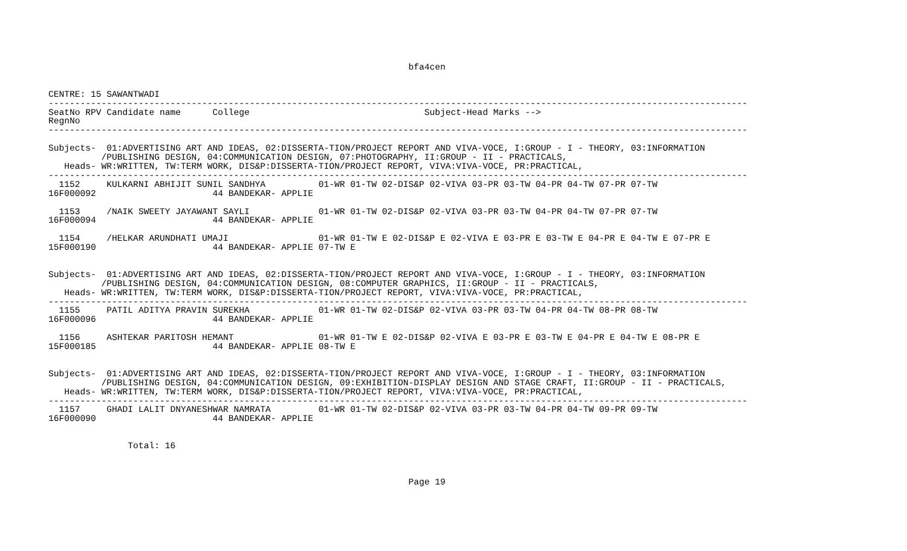bfa4cen


CENTRE: 15 SAWANTWADI
------------------------------------------------------------------------------------------------------------------------------------
SeatNo RPV Candidate name      College                                 Subject-Head Marks -->
RegnNo
------------------------------------------------------------------------------------------------------------------------------------

Subjects-  01:ADVERTISING ART AND IDEAS, 02:DISSERTA-TION/PROJECT REPORT AND VIVA-VOCE, I:GROUP - I - THEORY, 03:INFORMATION
          /PUBLISHING DESIGN, 04:COMMUNICATION DESIGN, 07:PHOTOGRAPHY, II:GROUP - II - PRACTICALS,
   Heads- WR:WRITTEN, TW:TERM WORK, DIS&P:DISSERTA-TION/PROJECT REPORT, VIVA:VIVA-VOCE, PR:PRACTICAL,
------------------------------------------------------------------------------------------------------------------------------------
  1152     KULKARNI ABHIJIT SUNIL SANDHYA          01-WR 01-TW 02-DIS&P 02-VIVA 03-PR 03-TW 04-PR 04-TW 07-PR 07-TW
16F000092                      44 BANDEKAR- APPLIE

  1153     /NAIK SWEETY JAYAWANT SAYLI             01-WR 01-TW 02-DIS&P 02-VIVA 03-PR 03-TW 04-PR 04-TW 07-PR 07-TW
16F000094                      44 BANDEKAR- APPLIE

  1154     /HELKAR ARUNDHATI UMAJI                 01-WR 01-TW E 02-DIS&P E 02-VIVA E 03-PR E 03-TW E 04-PR E 04-TW E 07-PR E
15F000190                      44 BANDEKAR- APPLIE 07-TW E


Subjects-  01:ADVERTISING ART AND IDEAS, 02:DISSERTA-TION/PROJECT REPORT AND VIVA-VOCE, I:GROUP - I - THEORY, 03:INFORMATION
          /PUBLISHING DESIGN, 04:COMMUNICATION DESIGN, 08:COMPUTER GRAPHICS, II:GROUP - II - PRACTICALS,
   Heads- WR:WRITTEN, TW:TERM WORK, DIS&P:DISSERTA-TION/PROJECT REPORT, VIVA:VIVA-VOCE, PR:PRACTICAL,
------------------------------------------------------------------------------------------------------------------------------------
  1155     PATIL ADITYA PRAVIN SUREKHA             01-WR 01-TW 02-DIS&P 02-VIVA 03-PR 03-TW 04-PR 04-TW 08-PR 08-TW
16F000096                      44 BANDEKAR- APPLIE

  1156     ASHTEKAR PARITOSH HEMANT                01-WR 01-TW E 02-DIS&P 02-VIVA E 03-PR E 03-TW E 04-PR E 04-TW E 08-PR E
15F000185                      44 BANDEKAR- APPLIE 08-TW E


Subjects-  01:ADVERTISING ART AND IDEAS, 02:DISSERTA-TION/PROJECT REPORT AND VIVA-VOCE, I:GROUP - I - THEORY, 03:INFORMATION
          /PUBLISHING DESIGN, 04:COMMUNICATION DESIGN, 09:EXHIBITION-DISPLAY DESIGN AND STAGE CRAFT, II:GROUP - II - PRACTICALS,
   Heads- WR:WRITTEN, TW:TERM WORK, DIS&P:DISSERTA-TION/PROJECT REPORT, VIVA:VIVA-VOCE, PR:PRACTICAL,
------------------------------------------------------------------------------------------------------------------------------------
  1157     GHADI LALIT DNYANESHWAR NAMRATA         01-WR 01-TW 02-DIS&P 02-VIVA 03-PR 03-TW 04-PR 04-TW 09-PR 09-TW
16F000090                      44 BANDEKAR- APPLIE


               Total: 16



                                                                    Page 19